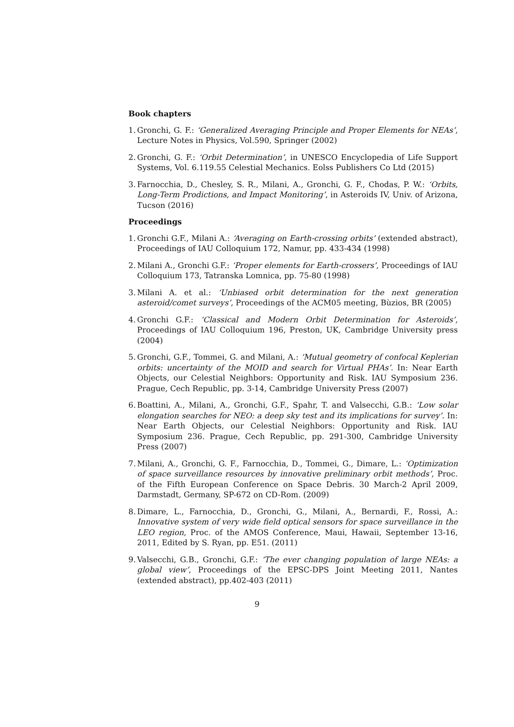Book chapters
1. Gronchi, G. F.: ‘Generalized Averaging Principle and Proper Elements for NEAs’, Lecture Notes in Physics, Vol.590, Springer (2002)
2. Gronchi, G. F.: ‘Orbit Determination’, in UNESCO Encyclopedia of Life Support Systems, Vol. 6.119.55 Celestial Mechanics. Eolss Publishers Co Ltd (2015)
3. Farnocchia, D., Chesley, S. R., Milani, A., Gronchi, G. F., Chodas, P. W.: ‘Orbits, Long-Term Prodictions, and Impact Monitoring’, in Asteroids IV, Univ. of Arizona, Tucson (2016)
Proceedings
1. Gronchi G.F., Milani A.: ‘Averaging on Earth-crossing orbits’ (extended abstract), Proceedings of IAU Colloquium 172, Namur, pp. 433-434 (1998)
2. Milani A., Gronchi G.F.: ‘Proper elements for Earth-crossers’, Proceedings of IAU Colloquium 173, Tatranska Lomnica, pp. 75-80 (1998)
3. Milani A. et al.: ‘Unbiased orbit determination for the next generation asteroid/comet surveys’, Proceedings of the ACM05 meeting, Bùzios, BR (2005)
4. Gronchi G.F.: ‘Classical and Modern Orbit Determination for Asteroids’, Proceedings of IAU Colloquium 196, Preston, UK, Cambridge University press (2004)
5. Gronchi, G.F., Tommei, G. and Milani, A.: ‘Mutual geometry of confocal Keplerian orbits: uncertainty of the MOID and search for Virtual PHAs’. In: Near Earth Objects, our Celestial Neighbors: Opportunity and Risk. IAU Symposium 236. Prague, Cech Republic, pp. 3-14, Cambridge University Press (2007)
6. Boattini, A., Milani, A., Gronchi, G.F., Spahr, T. and Valsecchi, G.B.: ‘Low solar elongation searches for NEO: a deep sky test and its implications for survey’. In: Near Earth Objects, our Celestial Neighbors: Opportunity and Risk. IAU Symposium 236. Prague, Cech Republic, pp. 291-300, Cambridge University Press (2007)
7. Milani, A., Gronchi, G. F., Farnocchia, D., Tommei, G., Dimare, L.: ‘Optimization of space surveillance resources by innovative preliminary orbit methods’, Proc. of the Fifth European Conference on Space Debris. 30 March-2 April 2009, Darmstadt, Germany, SP-672 on CD-Rom. (2009)
8. Dimare, L., Farnocchia, D., Gronchi, G., Milani, A., Bernardi, F., Rossi, A.: Innovative system of very wide field optical sensors for space surveillance in the LEO region, Proc. of the AMOS Conference, Maui, Hawaii, September 13-16, 2011, Edited by S. Ryan, pp. E51. (2011)
9. Valsecchi, G.B., Gronchi, G.F.: ‘The ever changing population of large NEAs: a global view’, Proceedings of the EPSC-DPS Joint Meeting 2011, Nantes (extended abstract), pp.402-403 (2011)
9